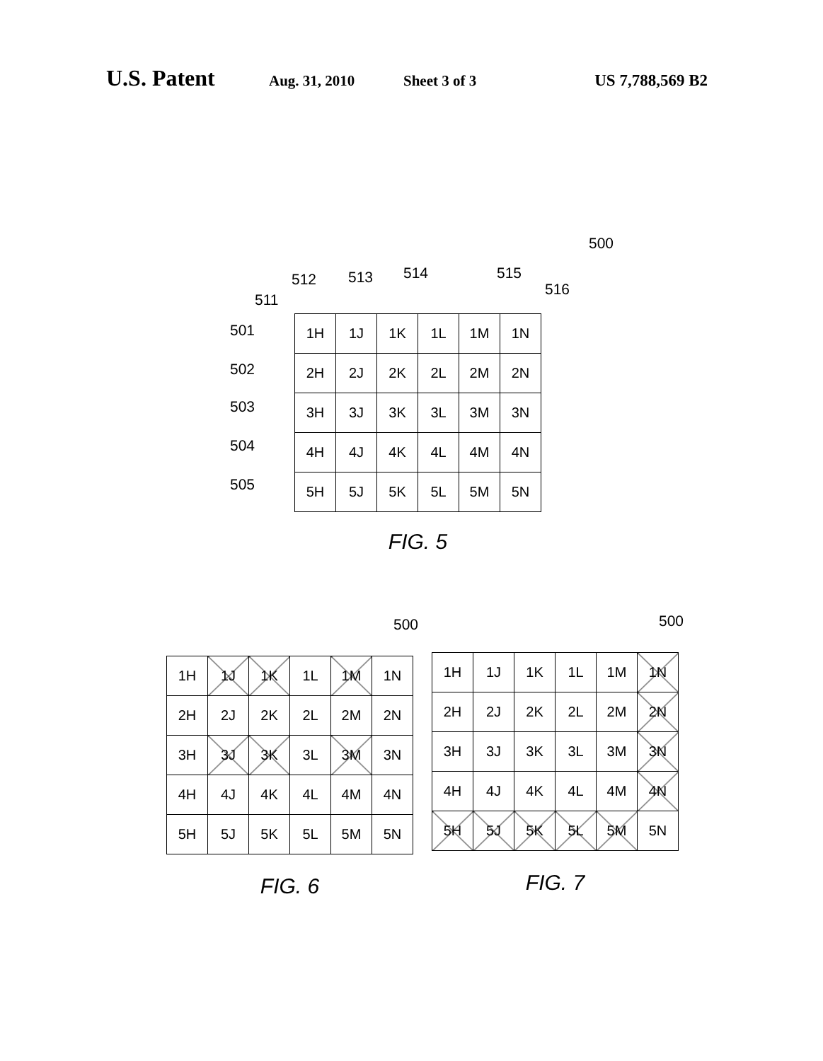U.S. Patent Aug. 31, 2010 Sheet 3 of 3 US 7,788,569 B2
500
511
512 513 514 515
516
501
502
503
504
505
| 1H | 1J | 1K | 1L | 1M | 1N |
| 2H | 2J | 2K | 2L | 2M | 2N |
| 3H | 3J | 3K | 3L | 3M | 3N |
| 4H | 4J | 4K | 4L | 4M | 4N |
| 5H | 5J | 5K | 5L | 5M | 5N |
FIG. 5
500 500
| 1H | 1J | 1K | 1L | 1M | 1N |
| 2H | 2J | 2K | 2L | 2M | 2N |
| 3H | 3J | 3K | 3L | 3M | 3N |
| 4H | 4J | 4K | 4L | 4M | 4N |
| 5H | 5J | 5K | 5L | 5M | 5N |
FIG. 6
| 1H | 1J | 1K | 1L | 1M | 1N |
| 2H | 2J | 2K | 2L | 2M | 2N |
| 3H | 3J | 3K | 3L | 3M | 3N |
| 4H | 4J | 4K | 4L | 4M | 4N |
| 5H | 5J | 5K | 5L | 5M | 5N |
FIG. 7